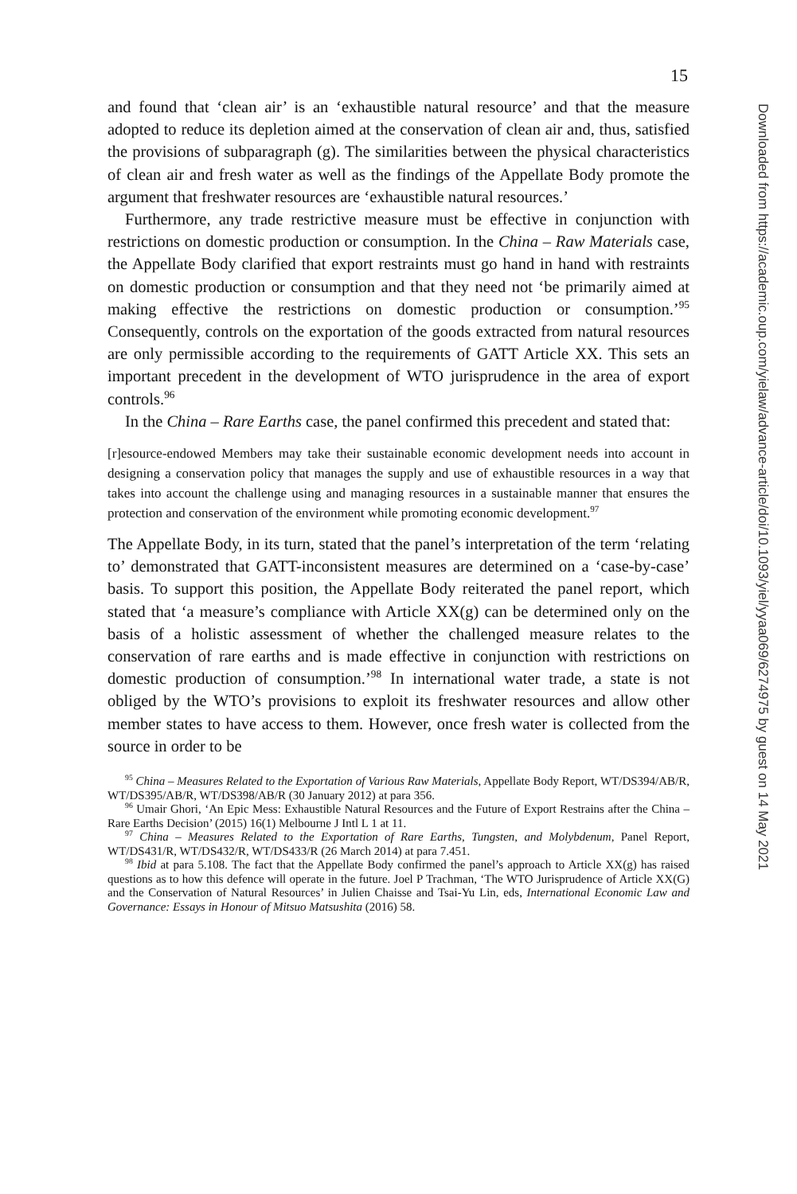15
and found that ‘clean air’ is an ‘exhaustible natural resource’ and that the measure adopted to reduce its depletion aimed at the conservation of clean air and, thus, satisfied the provisions of subparagraph (g). The similarities between the physical characteristics of clean air and fresh water as well as the findings of the Appellate Body promote the argument that freshwater resources are ‘exhaustible natural resources.’
Furthermore, any trade restrictive measure must be effective in conjunction with restrictions on domestic production or consumption. In the China – Raw Materials case, the Appellate Body clarified that export restraints must go hand in hand with restraints on domestic production or consumption and that they need not ‘be primarily aimed at making effective the restrictions on domestic production or consumption.’<sup>95</sup> Consequently, controls on the exportation of the goods extracted from natural resources are only permissible according to the requirements of GATT Article XX. This sets an important precedent in the development of WTO jurisprudence in the area of export controls.<sup>96</sup>
In the China – Rare Earths case, the panel confirmed this precedent and stated that:
[r]esource-endowed Members may take their sustainable economic development needs into account in designing a conservation policy that manages the supply and use of exhaustible resources in a way that takes into account the challenge using and managing resources in a sustainable manner that ensures the protection and conservation of the environment while promoting economic development.<sup>97</sup>
The Appellate Body, in its turn, stated that the panel’s interpretation of the term ‘relating to’ demonstrated that GATT-inconsistent measures are determined on a ‘case-by-case’ basis. To support this position, the Appellate Body reiterated the panel report, which stated that ‘a measure’s compliance with Article XX(g) can be determined only on the basis of a holistic assessment of whether the challenged measure relates to the conservation of rare earths and is made effective in conjunction with restrictions on domestic production of consumption.’<sup>98</sup> In international water trade, a state is not obliged by the WTO’s provisions to exploit its freshwater resources and allow other member states to have access to them. However, once fresh water is collected from the source in order to be
<sup>95</sup> China – Measures Related to the Exportation of Various Raw Materials, Appellate Body Report, WT/DS394/AB/R, WT/DS395/AB/R, WT/DS398/AB/R (30 January 2012) at para 356.
<sup>96</sup> Umair Ghori, ‘An Epic Mess: Exhaustible Natural Resources and the Future of Export Restrains after the China – Rare Earths Decision’ (2015) 16(1) Melbourne J Intl L 1 at 11.
<sup>97</sup> China – Measures Related to the Exportation of Rare Earths, Tungsten, and Molybdenum, Panel Report, WT/DS431/R, WT/DS432/R, WT/DS433/R (26 March 2014) at para 7.451.
<sup>98</sup> Ibid at para 5.108. The fact that the Appellate Body confirmed the panel’s approach to Article XX(g) has raised questions as to how this defence will operate in the future. Joel P Trachman, ‘The WTO Jurisprudence of Article XX(G) and the Conservation of Natural Resources’ in Julien Chaisse and Tsai-Yu Lin, eds, International Economic Law and Governance: Essays in Honour of Mitsuo Matsushita (2016) 58.
Downloaded from https://academic.oup.com/yielaw/advance-article/doi/10.1093/yiel/yyaa069/6274975 by guest on 14 May 2021